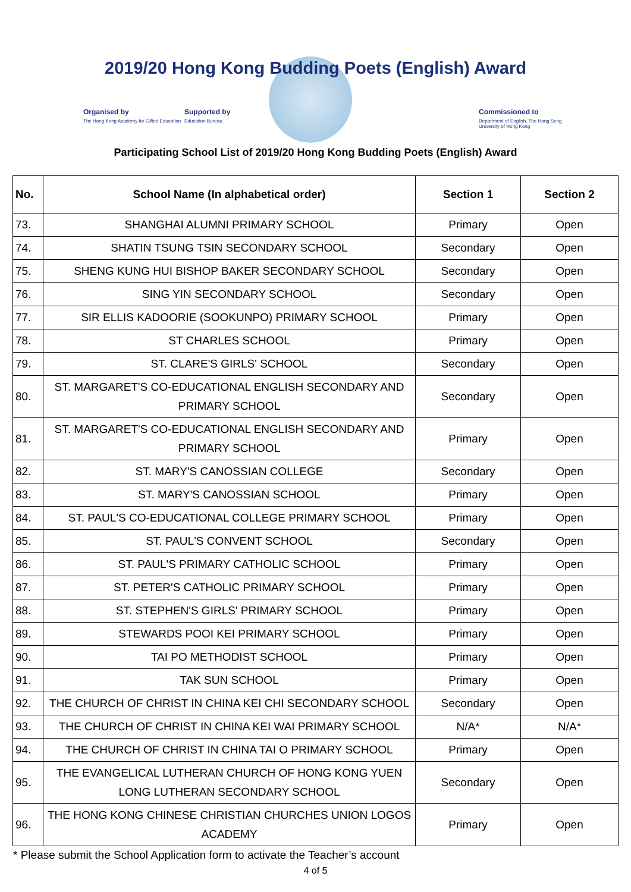2019/20 Hong Kong Budding Poets (English) Award
Organised by
The Hong Kong Academy for Gifted Education
Supported by
Education Bureau
Commissioned to
Department of English, The Hang Seng University of Hong Kong
Participating School List of 2019/20 Hong Kong Budding Poets (English) Award
| No. | School Name (In alphabetical order) | Section 1 | Section 2 |
| --- | --- | --- | --- |
| 73. | SHANGHAI ALUMNI PRIMARY SCHOOL | Primary | Open |
| 74. | SHATIN TSUNG TSIN SECONDARY SCHOOL | Secondary | Open |
| 75. | SHENG KUNG HUI BISHOP BAKER SECONDARY SCHOOL | Secondary | Open |
| 76. | SING YIN SECONDARY SCHOOL | Secondary | Open |
| 77. | SIR ELLIS KADOORIE (SOOKUNPO) PRIMARY SCHOOL | Primary | Open |
| 78. | ST CHARLES SCHOOL | Primary | Open |
| 79. | ST. CLARE'S GIRLS' SCHOOL | Secondary | Open |
| 80. | ST. MARGARET'S CO-EDUCATIONAL ENGLISH SECONDARY AND PRIMARY SCHOOL | Secondary | Open |
| 81. | ST. MARGARET'S CO-EDUCATIONAL ENGLISH SECONDARY AND PRIMARY SCHOOL | Primary | Open |
| 82. | ST. MARY'S CANOSSIAN COLLEGE | Secondary | Open |
| 83. | ST. MARY'S CANOSSIAN SCHOOL | Primary | Open |
| 84. | ST. PAUL'S CO-EDUCATIONAL COLLEGE PRIMARY SCHOOL | Primary | Open |
| 85. | ST. PAUL'S CONVENT SCHOOL | Secondary | Open |
| 86. | ST. PAUL'S PRIMARY CATHOLIC SCHOOL | Primary | Open |
| 87. | ST. PETER'S CATHOLIC PRIMARY SCHOOL | Primary | Open |
| 88. | ST. STEPHEN'S GIRLS' PRIMARY SCHOOL | Primary | Open |
| 89. | STEWARDS POOI KEI PRIMARY SCHOOL | Primary | Open |
| 90. | TAI PO METHODIST SCHOOL | Primary | Open |
| 91. | TAK SUN SCHOOL | Primary | Open |
| 92. | THE CHURCH OF CHRIST IN CHINA KEI CHI SECONDARY SCHOOL | Secondary | Open |
| 93. | THE CHURCH OF CHRIST IN CHINA KEI WAI PRIMARY SCHOOL | N/A* | N/A* |
| 94. | THE CHURCH OF CHRIST IN CHINA TAI O PRIMARY SCHOOL | Primary | Open |
| 95. | THE EVANGELICAL LUTHERAN CHURCH OF HONG KONG YUEN LONG LUTHERAN SECONDARY SCHOOL | Secondary | Open |
| 96. | THE HONG KONG CHINESE CHRISTIAN CHURCHES UNION LOGOS ACADEMY | Primary | Open |
* Please submit the School Application form to activate the Teacher’s account
4 of 5